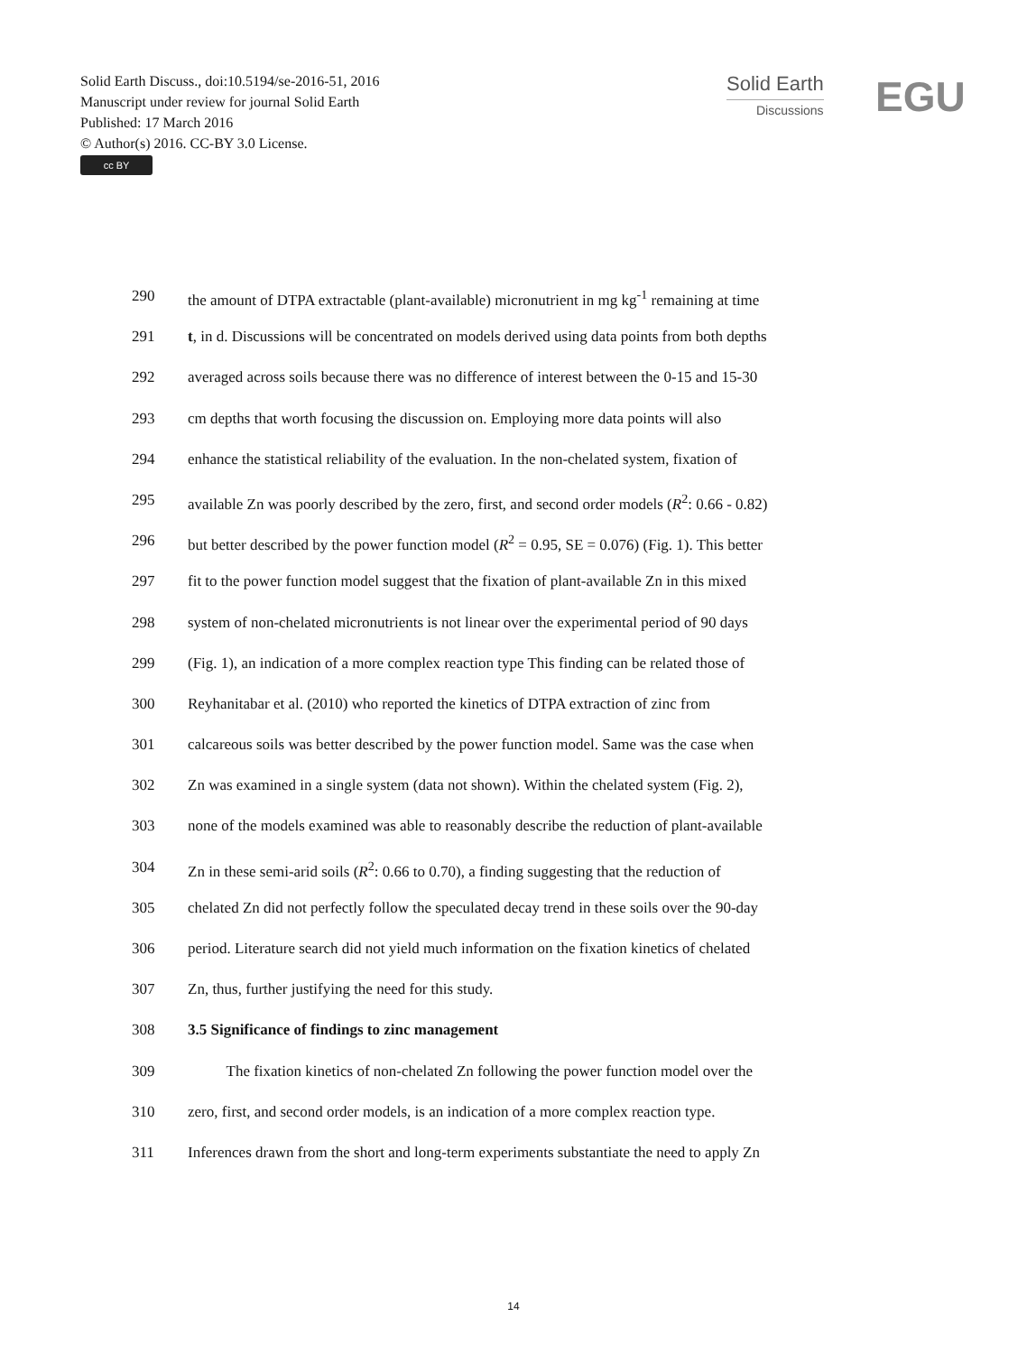Solid Earth Discuss., doi:10.5194/se-2016-51, 2016
Manuscript under review for journal Solid Earth
Published: 17 March 2016
© Author(s) 2016. CC-BY 3.0 License.
cc BY
Solid Earth
Discussions
EGU
290 the amount of DTPA extractable (plant-available) micronutrient in mg kg<sup>-1</sup> remaining at time
291 t, in d. Discussions will be concentrated on models derived using data points from both depths
292 averaged across soils because there was no difference of interest between the 0-15 and 15-30
293 cm depths that worth focusing the discussion on. Employing more data points will also
294 enhance the statistical reliability of the evaluation. In the non-chelated system, fixation of
295 available Zn was poorly described by the zero, first, and second order models (R<sup>2</sup>: 0.66 - 0.82)
296 but better described by the power function model (R<sup>2</sup> = 0.95, SE = 0.076) (Fig. 1). This better
297 fit to the power function model suggest that the fixation of plant-available Zn in this mixed
298 system of non-chelated micronutrients is not linear over the experimental period of 90 days
299 (Fig. 1), an indication of a more complex reaction type This finding can be related those of
300 Reyhanitabar et al. (2010) who reported the kinetics of DTPA extraction of zinc from
301 calcareous soils was better described by the power function model. Same was the case when
302 Zn was examined in a single system (data not shown). Within the chelated system (Fig. 2),
303 none of the models examined was able to reasonably describe the reduction of plant-available
304 Zn in these semi-arid soils (R<sup>2</sup>: 0.66 to 0.70), a finding suggesting that the reduction of
305 chelated Zn did not perfectly follow the speculated decay trend in these soils over the 90-day
306 period. Literature search did not yield much information on the fixation kinetics of chelated
307 Zn, thus, further justifying the need for this study.
308 3.5 Significance of findings to zinc management
309   The fixation kinetics of non-chelated Zn following the power function model over the
310 zero, first, and second order models, is an indication of a more complex reaction type.
311 Inferences drawn from the short and long-term experiments substantiate the need to apply Zn
14